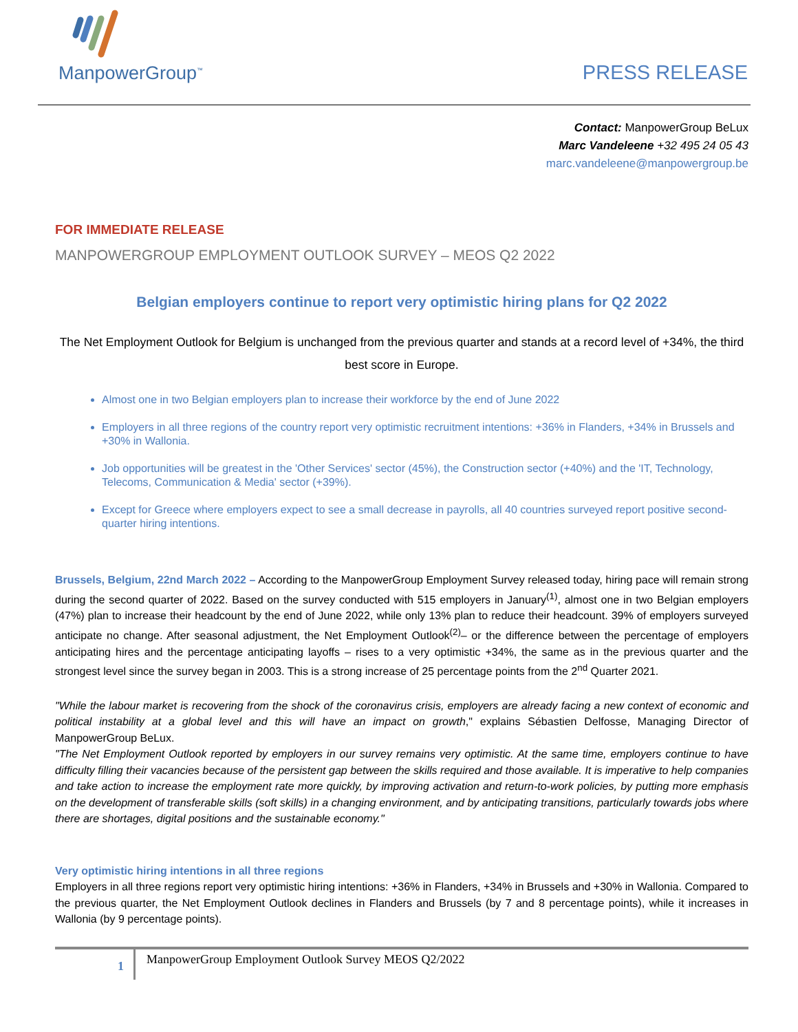ManpowerGroup<sup>™</sup>
PRESS RELEASE
Contact: ManpowerGroup BeLux
Marc Vandeleene +32 495 24 05 43
marc.vandeleene@manpowergroup.be
FOR IMMEDIATE RELEASE
MANPOWERGROUP EMPLOYMENT OUTLOOK SURVEY – MEOS Q2 2022
Belgian employers continue to report very optimistic hiring plans for Q2 2022
The Net Employment Outlook for Belgium is unchanged from the previous quarter and stands at a record level of +34%, the third best score in Europe.
Almost one in two Belgian employers plan to increase their workforce by the end of June 2022
Employers in all three regions of the country report very optimistic recruitment intentions: +36% in Flanders, +34% in Brussels and +30% in Wallonia.
Job opportunities will be greatest in the 'Other Services' sector (45%), the Construction sector (+40%) and the 'IT, Technology, Telecoms, Communication & Media' sector (+39%).
Except for Greece where employers expect to see a small decrease in payrolls, all 40 countries surveyed report positive second-quarter hiring intentions.
Brussels, Belgium, 22nd March 2022 – According to the ManpowerGroup Employment Survey released today, hiring pace will remain strong during the second quarter of 2022. Based on the survey conducted with 515 employers in January<sup>(1)</sup>, almost one in two Belgian employers (47%) plan to increase their headcount by the end of June 2022, while only 13% plan to reduce their headcount. 39% of employers surveyed anticipate no change. After seasonal adjustment, the Net Employment Outlook<sup>(2)</sup>– or the difference between the percentage of employers anticipating hires and the percentage anticipating layoffs – rises to a very optimistic +34%, the same as in the previous quarter and the strongest level since the survey began in 2003. This is a strong increase of 25 percentage points from the 2<sup>nd</sup> Quarter 2021.
"While the labour market is recovering from the shock of the coronavirus crisis, employers are already facing a new context of economic and political instability at a global level and this will have an impact on growth," explains Sébastien Delfosse, Managing Director of ManpowerGroup BeLux.
"The Net Employment Outlook reported by employers in our survey remains very optimistic. At the same time, employers continue to have difficulty filling their vacancies because of the persistent gap between the skills required and those available. It is imperative to help companies and take action to increase the employment rate more quickly, by improving activation and return-to-work policies, by putting more emphasis on the development of transferable skills (soft skills) in a changing environment, and by anticipating transitions, particularly towards jobs where there are shortages, digital positions and the sustainable economy."
Very optimistic hiring intentions in all three regions
Employers in all three regions report very optimistic hiring intentions: +36% in Flanders, +34% in Brussels and +30% in Wallonia. Compared to the previous quarter, the Net Employment Outlook declines in Flanders and Brussels (by 7 and 8 percentage points), while it increases in Wallonia (by 9 percentage points).
1
ManpowerGroup Employment Outlook Survey MEOS Q2/2022